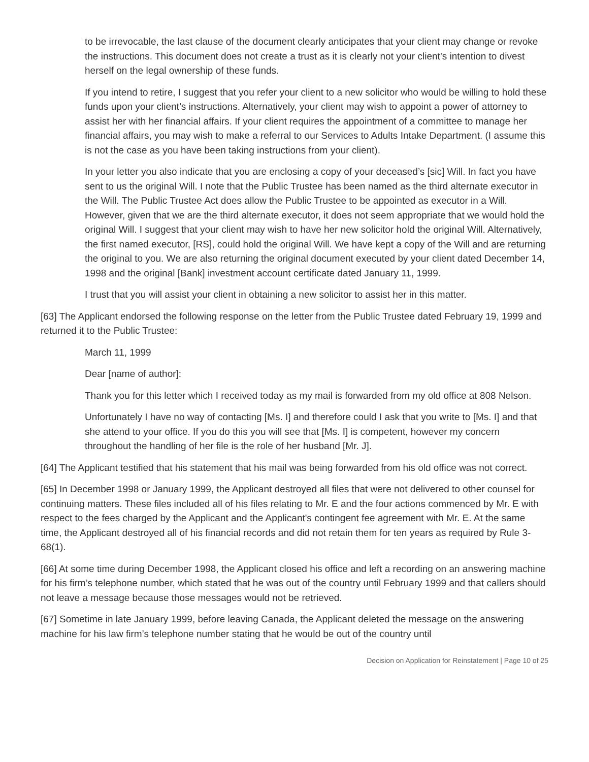to be irrevocable, the last clause of the document clearly anticipates that your client may change or revoke the instructions. This document does not create a trust as it is clearly not your client’s intention to divest herself on the legal ownership of these funds.
If you intend to retire, I suggest that you refer your client to a new solicitor who would be willing to hold these funds upon your client’s instructions. Alternatively, your client may wish to appoint a power of attorney to assist her with her financial affairs. If your client requires the appointment of a committee to manage her financial affairs, you may wish to make a referral to our Services to Adults Intake Department. (I assume this is not the case as you have been taking instructions from your client).
In your letter you also indicate that you are enclosing a copy of your deceased’s [sic] Will. In fact you have sent to us the original Will. I note that the Public Trustee has been named as the third alternate executor in the Will. The Public Trustee Act does allow the Public Trustee to be appointed as executor in a Will. However, given that we are the third alternate executor, it does not seem appropriate that we would hold the original Will. I suggest that your client may wish to have her new solicitor hold the original Will. Alternatively, the first named executor, [RS], could hold the original Will. We have kept a copy of the Will and are returning the original to you. We are also returning the original document executed by your client dated December 14, 1998 and the original [Bank] investment account certificate dated January 11, 1999.
I trust that you will assist your client in obtaining a new solicitor to assist her in this matter.
[63] The Applicant endorsed the following response on the letter from the Public Trustee dated February 19, 1999 and returned it to the Public Trustee:
March 11, 1999
Dear [name of author]:
Thank you for this letter which I received today as my mail is forwarded from my old office at 808 Nelson.
Unfortunately I have no way of contacting [Ms. I] and therefore could I ask that you write to [Ms. I] and that she attend to your office. If you do this you will see that [Ms. I] is competent, however my concern throughout the handling of her file is the role of her husband [Mr. J].
[64] The Applicant testified that his statement that his mail was being forwarded from his old office was not correct.
[65] In December 1998 or January 1999, the Applicant destroyed all files that were not delivered to other counsel for continuing matters. These files included all of his files relating to Mr. E and the four actions commenced by Mr. E with respect to the fees charged by the Applicant and the Applicant's contingent fee agreement with Mr. E. At the same time, the Applicant destroyed all of his financial records and did not retain them for ten years as required by Rule 3-68(1).
[66] At some time during December 1998, the Applicant closed his office and left a recording on an answering machine for his firm’s telephone number, which stated that he was out of the country until February 1999 and that callers should not leave a message because those messages would not be retrieved.
[67] Sometime in late January 1999, before leaving Canada, the Applicant deleted the message on the answering machine for his law firm’s telephone number stating that he would be out of the country until
Decision on Application for Reinstatement | Page 10 of 25